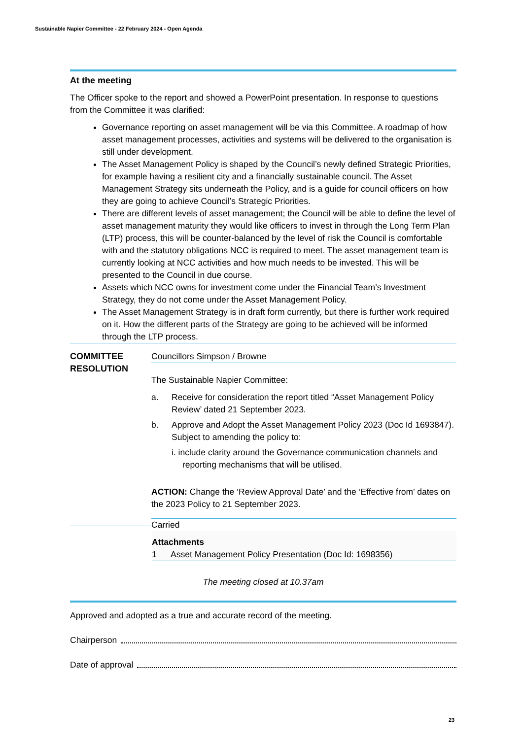Sustainable Napier Committee - 22 February 2024 - Open Agenda
At the meeting
The Officer spoke to the report and showed a PowerPoint presentation. In response to questions from the Committee it was clarified:
Governance reporting on asset management will be via this Committee. A roadmap of how asset management processes, activities and systems will be delivered to the organisation is still under development.
The Asset Management Policy is shaped by the Council’s newly defined Strategic Priorities, for example having a resilient city and a financially sustainable council. The Asset Management Strategy sits underneath the Policy, and is a guide for council officers on how they are going to achieve Council’s Strategic Priorities.
There are different levels of asset management; the Council will be able to define the level of asset management maturity they would like officers to invest in through the Long Term Plan (LTP) process, this will be counter-balanced by the level of risk the Council is comfortable with and the statutory obligations NCC is required to meet. The asset management team is currently looking at NCC activities and how much needs to be invested. This will be presented to the Council in due course.
Assets which NCC owns for investment come under the Financial Team’s Investment Strategy, they do not come under the Asset Management Policy.
The Asset Management Strategy is in draft form currently, but there is further work required on it. How the different parts of the Strategy are going to be achieved will be informed through the LTP process.
COMMITTEE
RESOLUTION
Councillors Simpson / Browne
The Sustainable Napier Committee:
a. Receive for consideration the report titled “Asset Management Policy Review’ dated 21 September 2023.
b. Approve and Adopt the Asset Management Policy 2023 (Doc Id 1693847). Subject to amending the policy to:
i. include clarity around the Governance communication channels and reporting mechanisms that will be utilised.
ACTION: Change the ‘Review Approval Date’ and the ‘Effective from’ dates on the 2023 Policy to 21 September 2023.
Carried
Attachments
1 Asset Management Policy Presentation (Doc Id: 1698356)
The meeting closed at 10.37am
Approved and adopted as a true and accurate record of the meeting.
Chairperson
Date of approval
23